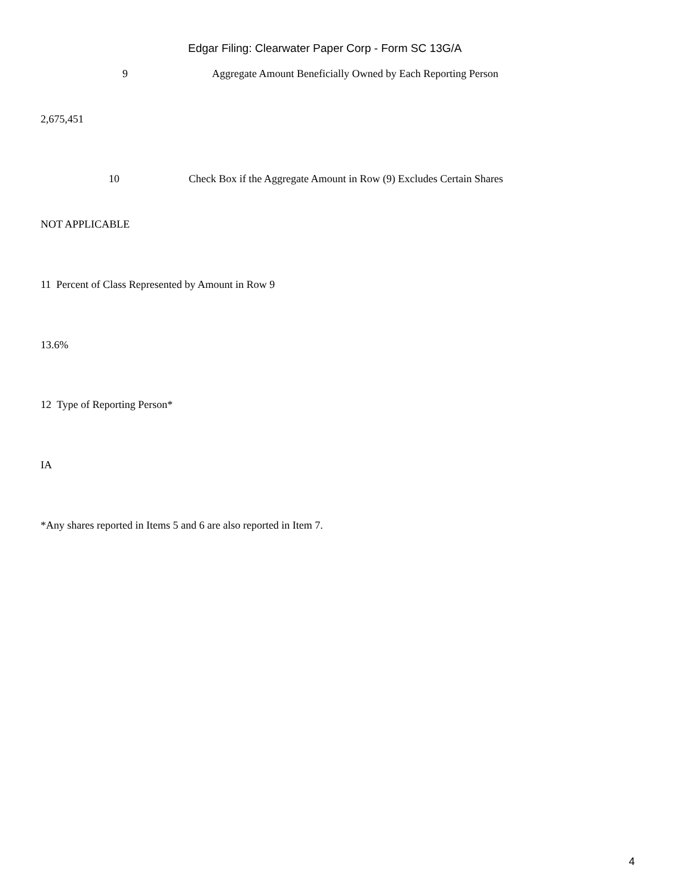Edgar Filing: Clearwater Paper Corp - Form SC 13G/A
9
Aggregate Amount Beneficially Owned by Each Reporting Person
2,675,451
10
Check Box if the Aggregate Amount in Row (9) Excludes Certain Shares
NOT APPLICABLE
11 Percent of Class Represented by Amount in Row 9
13.6%
12 Type of Reporting Person*
IA
*Any shares reported in Items 5 and 6 are also reported in Item 7.
4